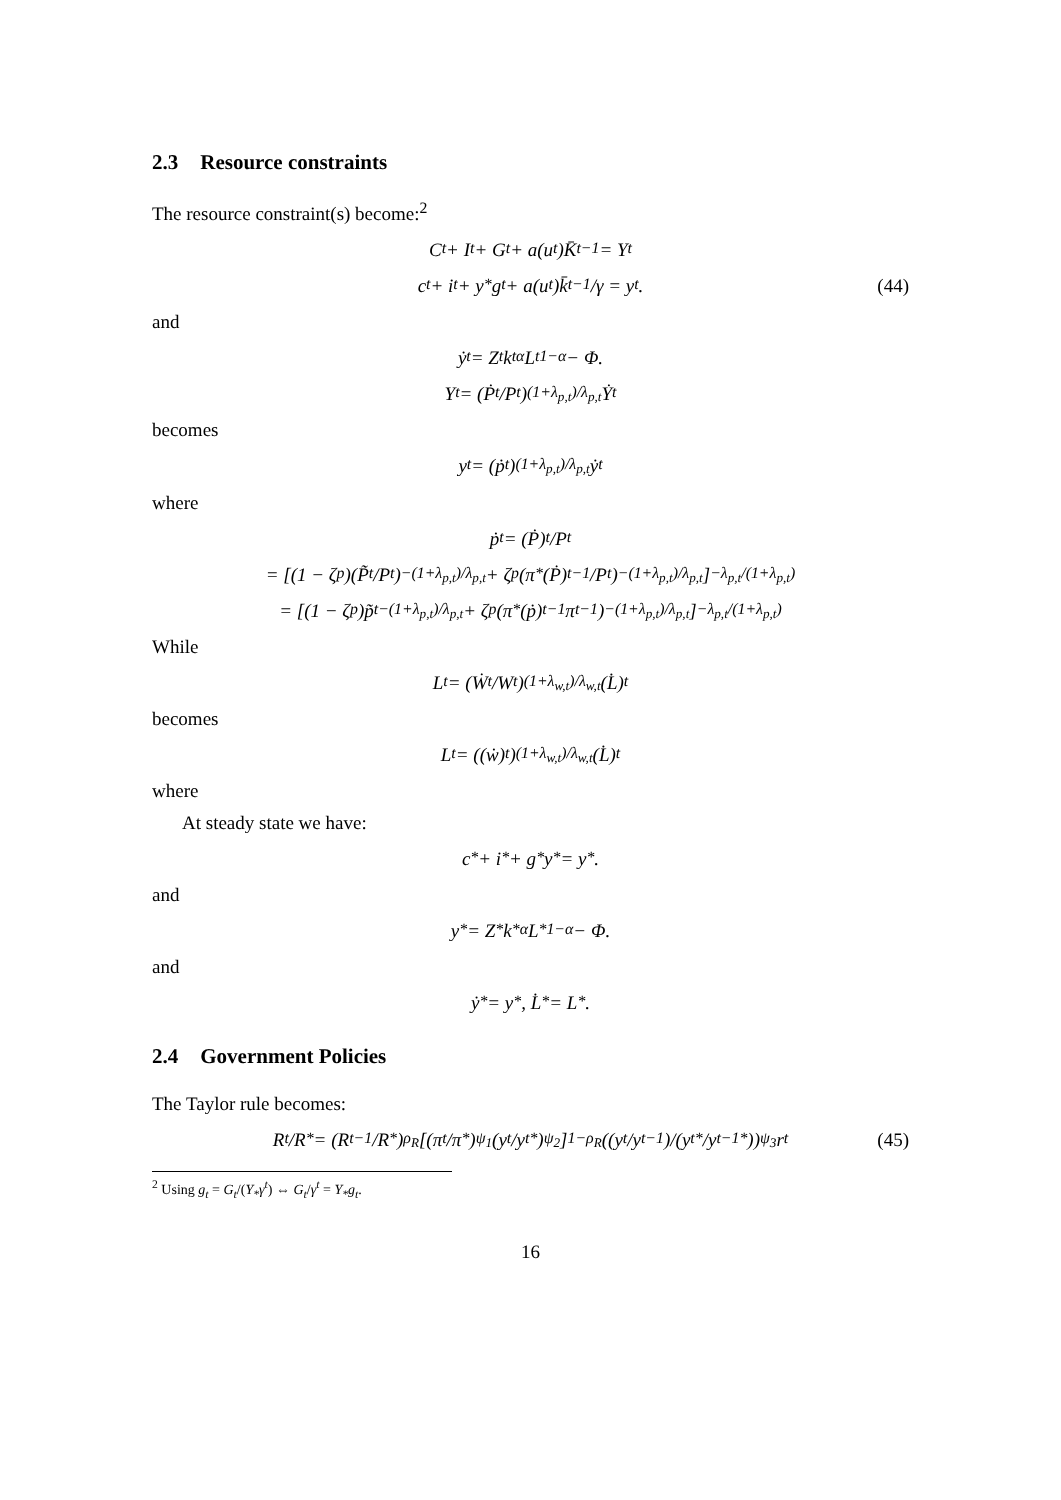2.3 Resource constraints
The resource constraint(s) become:<sup>2</sup>
C<sub>t</sub> + I<sub>t</sub> + G<sub>t</sub> + a(u<sub>t</sub>)K̄<sub>t−1</sub> = Y<sub>t</sub>
c<sub>t</sub> + i<sub>t</sub> + y<sub>*</sub>g<sub>t</sub> + a(u<sub>t</sub>)k̄<sub>t−1</sub>/γ = y<sub>t</sub>. (44)
and
ẏ<sub>t</sub> = Z<sub>t</sub>k<sub>t</sub><sup>α</sup>L<sub>t</sub><sup>1−α</sup> − Φ.
Y<sub>t</sub> = (Ṗ<sub>t</sub>/P<sub>t</sub>)<sup>(1+λ<sub>p,t</sub>)/λ<sub>p,t</sub></sup> Ẏ<sub>t</sub>
becomes
y<sub>t</sub> = (ṗ<sub>t</sub>)<sup>(1+λ<sub>p,t</sub>)/λ<sub>p,t</sub></sup> ẏ<sub>t</sub>
where
ṗ<sub>t</sub> = (Ṗ)<sub>t</sub>/P<sub>t</sub>
= [(1 − ζ<sub>p</sub>)(P̃<sub>t</sub>/P<sub>t</sub>)<sup>−(1+λ<sub>p,t</sub>)/λ<sub>p,t</sub></sup> + ζ<sub>p</sub>(π<sub>*</sub>(Ṗ)<sub>t−1</sub>/P<sub>t</sub>)<sup>−(1+λ<sub>p,t</sub>)/λ<sub>p,t</sub></sup>]<sup>−λ<sub>p,t</sub>/(1+λ<sub>p,t</sub>)</sup>
= [(1 − ζ<sub>p</sub>)p̃<sub>t</sub><sup>−(1+λ<sub>p,t</sub>)/λ<sub>p,t</sub></sup> + ζ<sub>p</sub>(π<sub>*</sub>(ṗ)<sub>t−1</sub>π<sub>t</sub><sup>−1</sup>)<sup>−(1+λ<sub>p,t</sub>)/λ<sub>p,t</sub></sup>]<sup>−λ<sub>p,t</sub>/(1+λ<sub>p,t</sub>)</sup>
While
L<sub>t</sub> = (Ẇ<sub>t</sub>/W<sub>t</sub>)<sup>(1+λ<sub>w,t</sub>)/λ<sub>w,t</sub></sup> (L̇)<sub>t</sub>
becomes
L<sub>t</sub> = ((ẇ)<sub>t</sub>)<sup>(1+λ<sub>w,t</sub>)/λ<sub>w,t</sub></sup> (L̇)<sub>t</sub>
where
At steady state we have:
c<sub>*</sub> + i<sub>*</sub> + g<sub>*</sub>y<sub>*</sub> = y<sub>*</sub>.
and
y<sub>*</sub> = Z<sub>*</sub>k<sub>*</sub><sup>α</sup>L<sub>*</sub><sup>1−α</sup> − Φ.
and
ẏ<sub>*</sub> = y<sub>*</sub>, L̇<sub>*</sub> = L<sub>*</sub>.
2.4 Government Policies
The Taylor rule becomes:
R<sub>t</sub>/R<sup>*</sup> = (R<sub>t−1</sub>/R<sup>*</sup>)<sup>ρ<sub>R</sub></sup> [(π<sub>t</sub>/π<sub>*</sub>)<sup>ψ<sub>1</sub></sup> (y<sub>t</sub>/y<sub>t</sub><sup>*</sup>)<sup>ψ<sub>2</sub></sup>]<sup>1−ρ<sub>R</sub></sup> ((y<sub>t</sub>/y<sub>t−1</sub>)/(y<sub>t</sub><sup>*</sup>/y<sub>t−1</sub><sup>*</sup>))<sup>ψ<sub>3</sub></sup> r<sub>t</sub> (45)
<sup>2</sup> Using g<sub>t</sub> = G<sub>t</sub>/(Y<sub>*</sub>γ<sup>t</sup>) ⇔ G<sub>t</sub>/γ<sup>t</sup> = Y<sub>*</sub>g<sub>t</sub>.
16